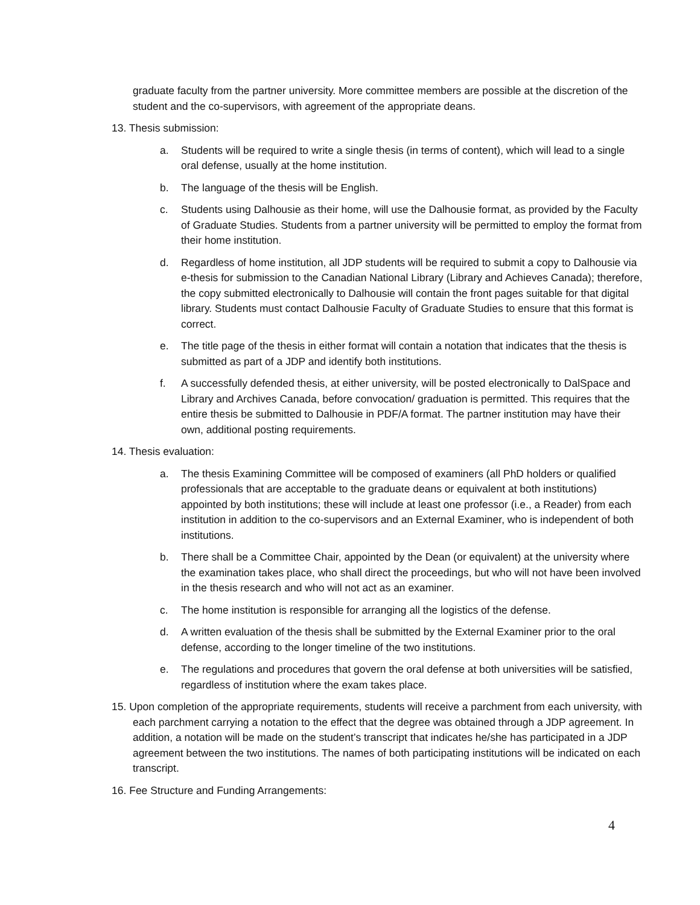graduate faculty from the partner university. More committee members are possible at the discretion of the student and the co-supervisors, with agreement of the appropriate deans.
13. Thesis submission:
a. Students will be required to write a single thesis (in terms of content), which will lead to a single oral defense, usually at the home institution.
b. The language of the thesis will be English.
c. Students using Dalhousie as their home, will use the Dalhousie format, as provided by the Faculty of Graduate Studies. Students from a partner university will be permitted to employ the format from their home institution.
d. Regardless of home institution, all JDP students will be required to submit a copy to Dalhousie via e-thesis for submission to the Canadian National Library (Library and Achieves Canada); therefore, the copy submitted electronically to Dalhousie will contain the front pages suitable for that digital library. Students must contact Dalhousie Faculty of Graduate Studies to ensure that this format is correct.
e. The title page of the thesis in either format will contain a notation that indicates that the thesis is submitted as part of a JDP and identify both institutions.
f. A successfully defended thesis, at either university, will be posted electronically to DalSpace and Library and Archives Canada, before convocation/ graduation is permitted. This requires that the entire thesis be submitted to Dalhousie in PDF/A format. The partner institution may have their own, additional posting requirements.
14. Thesis evaluation:
a. The thesis Examining Committee will be composed of examiners (all PhD holders or qualified professionals that are acceptable to the graduate deans or equivalent at both institutions) appointed by both institutions; these will include at least one professor (i.e., a Reader) from each institution in addition to the co-supervisors and an External Examiner, who is independent of both institutions.
b. There shall be a Committee Chair, appointed by the Dean (or equivalent) at the university where the examination takes place, who shall direct the proceedings, but who will not have been involved in the thesis research and who will not act as an examiner.
c. The home institution is responsible for arranging all the logistics of the defense.
d. A written evaluation of the thesis shall be submitted by the External Examiner prior to the oral defense, according to the longer timeline of the two institutions.
e. The regulations and procedures that govern the oral defense at both universities will be satisfied, regardless of institution where the exam takes place.
15. Upon completion of the appropriate requirements, students will receive a parchment from each university, with each parchment carrying a notation to the effect that the degree was obtained through a JDP agreement. In addition, a notation will be made on the student’s transcript that indicates he/she has participated in a JDP agreement between the two institutions. The names of both participating institutions will be indicated on each transcript.
16. Fee Structure and Funding Arrangements:
4